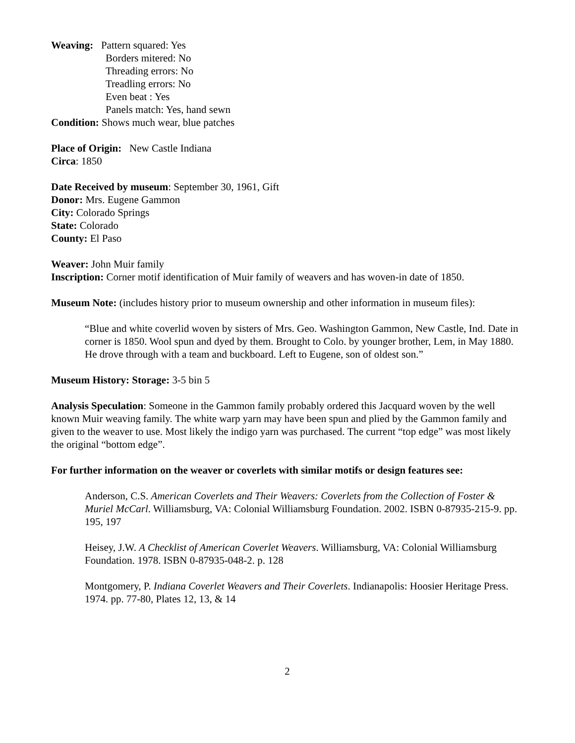Weaving: Pattern squared: Yes
Borders mitered: No
Threading errors: No
Treadling errors: No
Even beat : Yes
Panels match: Yes, hand sewn
Condition: Shows much wear, blue patches
Place of Origin: New Castle Indiana
Circa: 1850
Date Received by museum: September 30, 1961, Gift
Donor: Mrs. Eugene Gammon
City: Colorado Springs
State: Colorado
County: El Paso
Weaver: John Muir family
Inscription: Corner motif identification of Muir family of weavers and has woven-in date of 1850.
Museum Note: (includes history prior to museum ownership and other information in museum files):
“Blue and white coverlid woven by sisters of Mrs. Geo. Washington Gammon, New Castle, Ind. Date in corner is 1850. Wool spun and dyed by them. Brought to Colo. by younger brother, Lem, in May 1880. He drove through with a team and buckboard. Left to Eugene, son of oldest son.”
Museum History: Storage: 3-5 bin 5
Analysis Speculation: Someone in the Gammon family probably ordered this Jacquard woven by the well known Muir weaving family. The white warp yarn may have been spun and plied by the Gammon family and given to the weaver to use. Most likely the indigo yarn was purchased. The current “top edge” was most likely the original “bottom edge”.
For further information on the weaver or coverlets with similar motifs or design features see:
Anderson, C.S. American Coverlets and Their Weavers: Coverlets from the Collection of Foster & Muriel McCarl. Williamsburg, VA: Colonial Williamsburg Foundation. 2002. ISBN 0-87935-215-9. pp. 195, 197
Heisey, J.W. A Checklist of American Coverlet Weavers. Williamsburg, VA: Colonial Williamsburg Foundation. 1978. ISBN 0-87935-048-2. p. 128
Montgomery, P. Indiana Coverlet Weavers and Their Coverlets. Indianapolis: Hoosier Heritage Press. 1974. pp. 77-80, Plates 12, 13, & 14
2